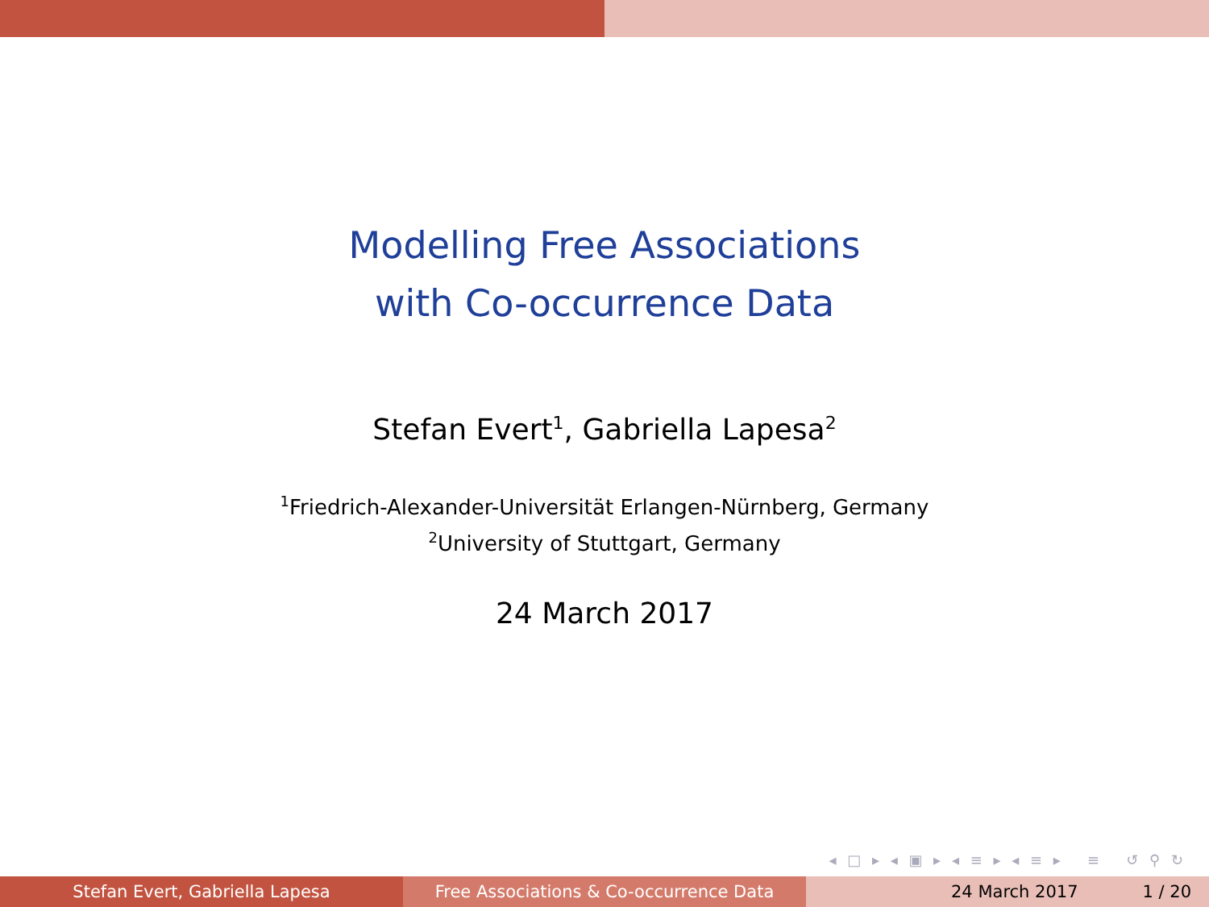Modelling Free Associations
with Co-occurrence Data
Stefan Evert<sup>1</sup>, Gabriella Lapesa<sup>2</sup>
<sup>1</sup> Friedrich-Alexander-Universität Erlangen-Nürnberg, Germany
<sup>2</sup> University of Stuttgart, Germany
24 March 2017
◂ □ ▸ ◂ ▣ ▸ ◂ ≡ ▸ ◂ ≡ ▸ ≡ ↺ ⚲ ↻
Stefan Evert, Gabriella Lapesa Free Associations & Co-occurrence Data 24 March 2017 1 / 20